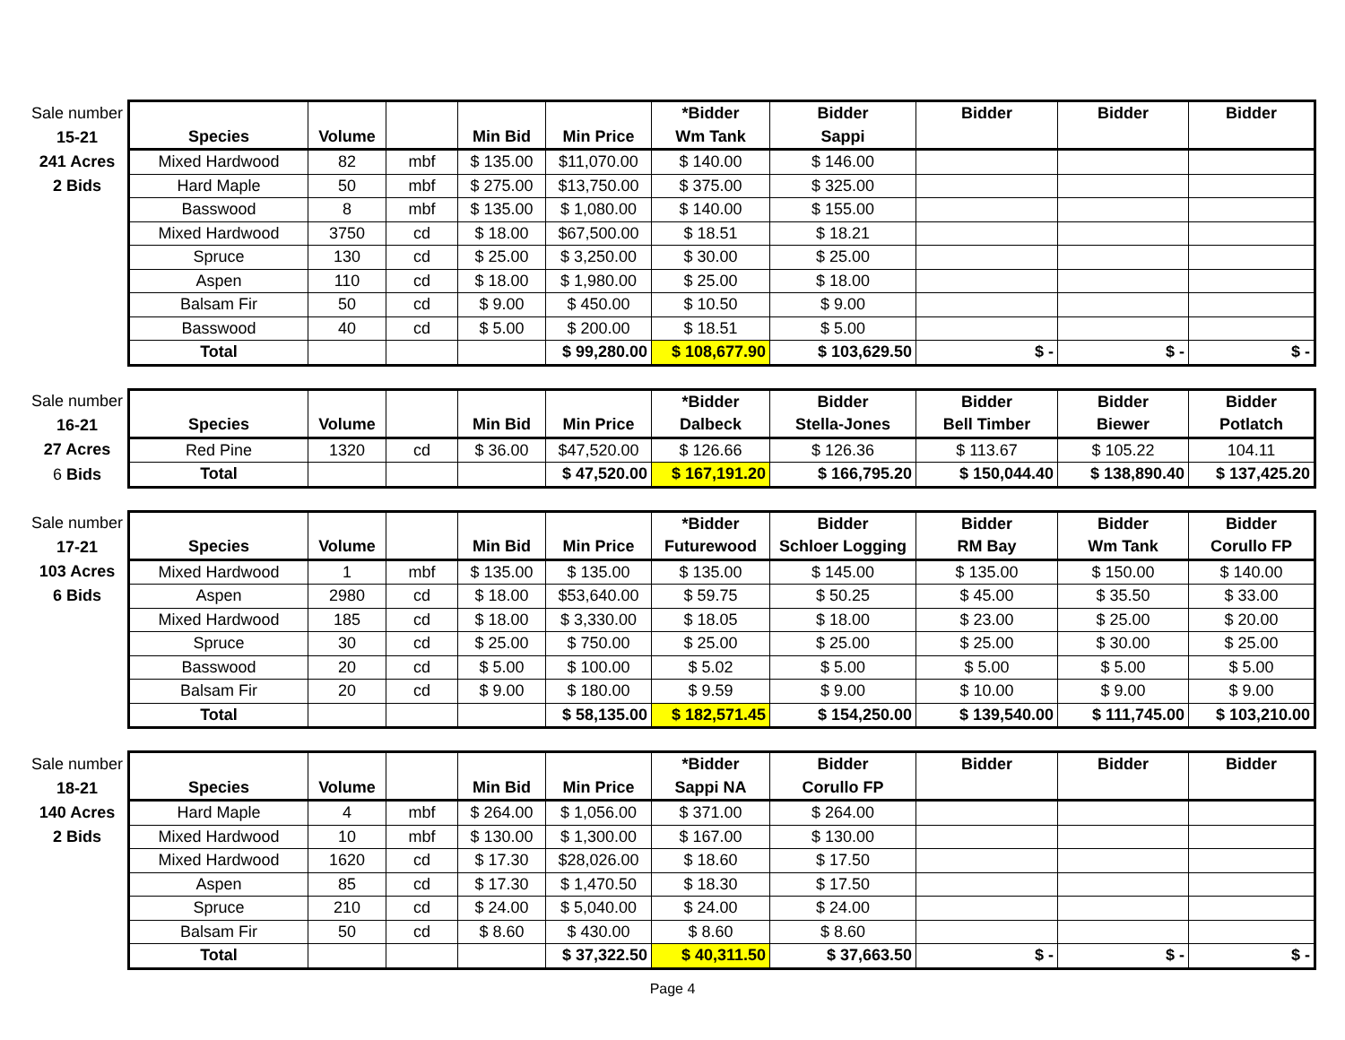| Sale number | | | | | | *Bidder | Bidder | Bidder | Bidder | Bidder |
| 15-21 | Species | Volume | | Min Bid | Min Price | Wm Tank | Sappi | | | |
| 241 Acres | Mixed Hardwood | 82 | mbf | $ 135.00 | $11,070.00 | $ 140.00 | $ 146.00 | | | |
| 2 Bids | Hard Maple | 50 | mbf | $ 275.00 | $13,750.00 | $ 375.00 | $ 325.00 | | | |
| | Basswood | 8 | mbf | $ 135.00 | $ 1,080.00 | $ 140.00 | $ 155.00 | | | |
| | Mixed Hardwood | 3750 | cd | $ 18.00 | $67,500.00 | $ 18.51 | $ 18.21 | | | |
| | Spruce | 130 | cd | $ 25.00 | $ 3,250.00 | $ 30.00 | $ 25.00 | | | |
| | Aspen | 110 | cd | $ 18.00 | $ 1,980.00 | $ 25.00 | $ 18.00 | | | |
| | Balsam Fir | 50 | cd | $ 9.00 | $ 450.00 | $ 10.50 | $ 9.00 | | | |
| | Basswood | 40 | cd | $ 5.00 | $ 200.00 | $ 18.51 | $ 5.00 | | | |
| | Total | | | | $ 99,280.00 | $ 108,677.90 | $ 103,629.50 | $ - | $ - | $ - |
| Sale number | | | | | | *Bidder | Bidder | Bidder | Bidder | Bidder |
| 16-21 | Species | Volume | | Min Bid | Min Price | Dalbeck | Stella-Jones | Bell Timber | Biewer | Potlatch |
| 27 Acres | Red Pine | 1320 | cd | $ 36.00 | $47,520.00 | $ 126.66 | $ 126.36 | $ 113.67 | $ 105.22 | 104.11 |
| 6 Bids | Total | | | | $ 47,520.00 | $ 167,191.20 | $ 166,795.20 | $ 150,044.40 | $ 138,890.40 | $ 137,425.20 |
| Sale number | | | | | | *Bidder | Bidder | Bidder | Bidder | Bidder |
| 17-21 | Species | Volume | | Min Bid | Min Price | Futurewood | Schloer Logging | RM Bay | Wm Tank | Corullo FP |
| 103 Acres | Mixed Hardwood | 1 | mbf | $ 135.00 | $ 135.00 | $ 135.00 | $ 145.00 | $ 135.00 | $ 150.00 | $ 140.00 |
| 6 Bids | Aspen | 2980 | cd | $ 18.00 | $53,640.00 | $ 59.75 | $ 50.25 | $ 45.00 | $ 35.50 | $ 33.00 |
| | Mixed Hardwood | 185 | cd | $ 18.00 | $ 3,330.00 | $ 18.05 | $ 18.00 | $ 23.00 | $ 25.00 | $ 20.00 |
| | Spruce | 30 | cd | $ 25.00 | $ 750.00 | $ 25.00 | $ 25.00 | $ 25.00 | $ 30.00 | $ 25.00 |
| | Basswood | 20 | cd | $ 5.00 | $ 100.00 | $ 5.02 | $ 5.00 | $ 5.00 | $ 5.00 | $ 5.00 |
| | Balsam Fir | 20 | cd | $ 9.00 | $ 180.00 | $ 9.59 | $ 9.00 | $ 10.00 | $ 9.00 | $ 9.00 |
| | Total | | | | $ 58,135.00 | $ 182,571.45 | $ 154,250.00 | $ 139,540.00 | $ 111,745.00 | $ 103,210.00 |
| Sale number | | | | | | *Bidder | Bidder | Bidder | Bidder | Bidder |
| 18-21 | Species | Volume | | Min Bid | Min Price | Sappi NA | Corullo FP | | | |
| 140 Acres | Hard Maple | 4 | mbf | $ 264.00 | $ 1,056.00 | $ 371.00 | $ 264.00 | | | |
| 2 Bids | Mixed Hardwood | 10 | mbf | $ 130.00 | $ 1,300.00 | $ 167.00 | $ 130.00 | | | |
| | Mixed Hardwood | 1620 | cd | $ 17.30 | $28,026.00 | $ 18.60 | $ 17.50 | | | |
| | Aspen | 85 | cd | $ 17.30 | $ 1,470.50 | $ 18.30 | $ 17.50 | | | |
| | Spruce | 210 | cd | $ 24.00 | $ 5,040.00 | $ 24.00 | $ 24.00 | | | |
| | Balsam Fir | 50 | cd | $ 8.60 | $ 430.00 | $ 8.60 | $ 8.60 | | | |
| | Total | | | | $ 37,322.50 | $ 40,311.50 | $ 37,663.50 | $ - | $ - | $ - |
Page 4